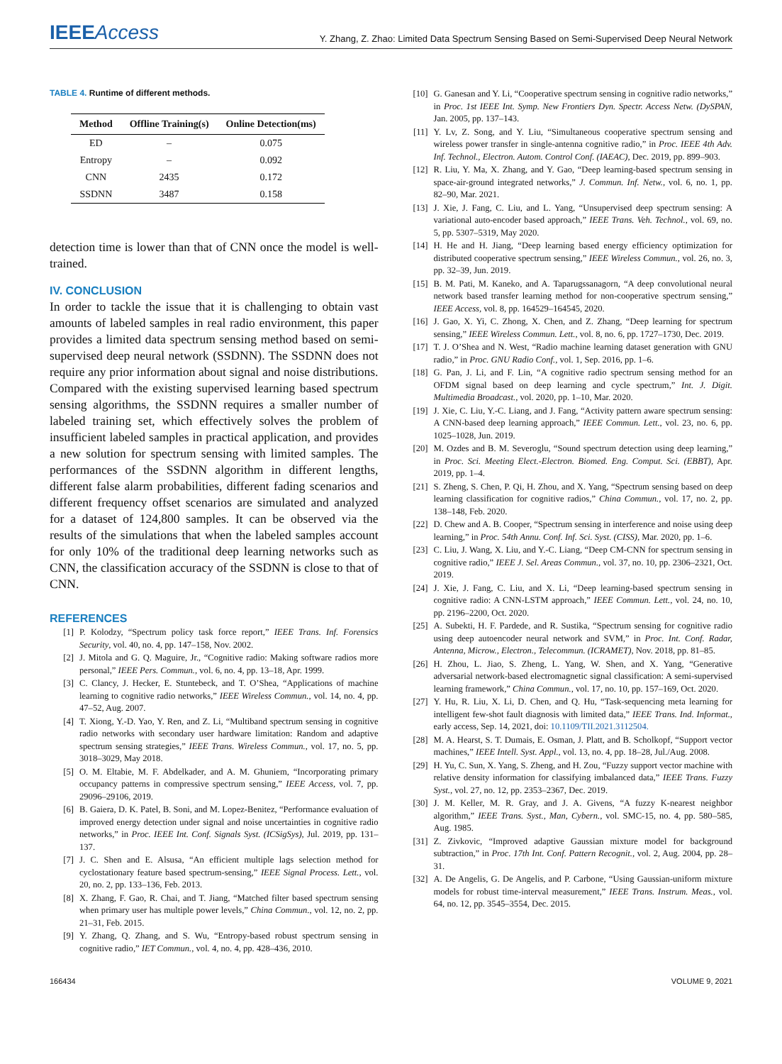IEEEAccess
Y. Zhang, Z. Zhao: Limited Data Spectrum Sensing Based on Semi-Supervised Deep Neural Network
TABLE 4. Runtime of different methods.
| Method | Offline Training(s) | Online Detection(ms) |
| --- | --- | --- |
| ED | – | 0.075 |
| Entropy | – | 0.092 |
| CNN | 2435 | 0.172 |
| SSDNN | 3487 | 0.158 |
detection time is lower than that of CNN once the model is well-trained.
IV. CONCLUSION
In order to tackle the issue that it is challenging to obtain vast amounts of labeled samples in real radio environment, this paper provides a limited data spectrum sensing method based on semi-supervised deep neural network (SSDNN). The SSDNN does not require any prior information about signal and noise distributions. Compared with the existing supervised learning based spectrum sensing algorithms, the SSDNN requires a smaller number of labeled training set, which effectively solves the problem of insufficient labeled samples in practical application, and provides a new solution for spectrum sensing with limited samples. The performances of the SSDNN algorithm in different lengths, different false alarm probabilities, different fading scenarios and different frequency offset scenarios are simulated and analyzed for a dataset of 124,800 samples. It can be observed via the results of the simulations that when the labeled samples account for only 10% of the traditional deep learning networks such as CNN, the classification accuracy of the SSDNN is close to that of CNN.
REFERENCES
[1] P. Kolodzy, “Spectrum policy task force report,” IEEE Trans. Inf. Forensics Security, vol. 40, no. 4, pp. 147–158, Nov. 2002.
[2] J. Mitola and G. Q. Maguire, Jr., “Cognitive radio: Making software radios more personal,” IEEE Pers. Commun., vol. 6, no. 4, pp. 13–18, Apr. 1999.
[3] C. Clancy, J. Hecker, E. Stuntebeck, and T. O’Shea, “Applications of machine learning to cognitive radio networks,” IEEE Wireless Commun., vol. 14, no. 4, pp. 47–52, Aug. 2007.
[4] T. Xiong, Y.-D. Yao, Y. Ren, and Z. Li, “Multiband spectrum sensing in cognitive radio networks with secondary user hardware limitation: Random and adaptive spectrum sensing strategies,” IEEE Trans. Wireless Commun., vol. 17, no. 5, pp. 3018–3029, May 2018.
[5] O. M. Eltabie, M. F. Abdelkader, and A. M. Ghuniem, “Incorporating primary occupancy patterns in compressive spectrum sensing,” IEEE Access, vol. 7, pp. 29096–29106, 2019.
[6] B. Gaiera, D. K. Patel, B. Soni, and M. Lopez-Benitez, “Performance evaluation of improved energy detection under signal and noise uncertainties in cognitive radio networks,” in Proc. IEEE Int. Conf. Signals Syst. (ICSigSys), Jul. 2019, pp. 131–137.
[7] J. C. Shen and E. Alsusa, “An efficient multiple lags selection method for cyclostationary feature based spectrum-sensing,” IEEE Signal Process. Lett., vol. 20, no. 2, pp. 133–136, Feb. 2013.
[8] X. Zhang, F. Gao, R. Chai, and T. Jiang, “Matched filter based spectrum sensing when primary user has multiple power levels,” China Commun., vol. 12, no. 2, pp. 21–31, Feb. 2015.
[9] Y. Zhang, Q. Zhang, and S. Wu, “Entropy-based robust spectrum sensing in cognitive radio,” IET Commun., vol. 4, no. 4, pp. 428–436, 2010.
[10] G. Ganesan and Y. Li, “Cooperative spectrum sensing in cognitive radio networks,” in Proc. 1st IEEE Int. Symp. New Frontiers Dyn. Spectr. Access Netw. (DySPAN, Jan. 2005, pp. 137–143.
[11] Y. Lv, Z. Song, and Y. Liu, “Simultaneous cooperative spectrum sensing and wireless power transfer in single-antenna cognitive radio,” in Proc. IEEE 4th Adv. Inf. Technol., Electron. Autom. Control Conf. (IAEAC), Dec. 2019, pp. 899–903.
[12] R. Liu, Y. Ma, X. Zhang, and Y. Gao, “Deep learning-based spectrum sensing in space-air-ground integrated networks,” J. Commun. Inf. Netw., vol. 6, no. 1, pp. 82–90, Mar. 2021.
[13] J. Xie, J. Fang, C. Liu, and L. Yang, “Unsupervised deep spectrum sensing: A variational auto-encoder based approach,” IEEE Trans. Veh. Technol., vol. 69, no. 5, pp. 5307–5319, May 2020.
[14] H. He and H. Jiang, “Deep learning based energy efficiency optimization for distributed cooperative spectrum sensing,” IEEE Wireless Commun., vol. 26, no. 3, pp. 32–39, Jun. 2019.
[15] B. M. Pati, M. Kaneko, and A. Taparugssanagorn, “A deep convolutional neural network based transfer learning method for non-cooperative spectrum sensing,” IEEE Access, vol. 8, pp. 164529–164545, 2020.
[16] J. Gao, X. Yi, C. Zhong, X. Chen, and Z. Zhang, “Deep learning for spectrum sensing,” IEEE Wireless Commun. Lett., vol. 8, no. 6, pp. 1727–1730, Dec. 2019.
[17] T. J. O’Shea and N. West, “Radio machine learning dataset generation with GNU radio,” in Proc. GNU Radio Conf., vol. 1, Sep. 2016, pp. 1–6.
[18] G. Pan, J. Li, and F. Lin, “A cognitive radio spectrum sensing method for an OFDM signal based on deep learning and cycle spectrum,” Int. J. Digit. Multimedia Broadcast., vol. 2020, pp. 1–10, Mar. 2020.
[19] J. Xie, C. Liu, Y.-C. Liang, and J. Fang, “Activity pattern aware spectrum sensing: A CNN-based deep learning approach,” IEEE Commun. Lett., vol. 23, no. 6, pp. 1025–1028, Jun. 2019.
[20] M. Ozdes and B. M. Severoglu, “Sound spectrum detection using deep learning,” in Proc. Sci. Meeting Elect.-Electron. Biomed. Eng. Comput. Sci. (EBBT), Apr. 2019, pp. 1–4.
[21] S. Zheng, S. Chen, P. Qi, H. Zhou, and X. Yang, “Spectrum sensing based on deep learning classification for cognitive radios,” China Commun., vol. 17, no. 2, pp. 138–148, Feb. 2020.
[22] D. Chew and A. B. Cooper, “Spectrum sensing in interference and noise using deep learning,” in Proc. 54th Annu. Conf. Inf. Sci. Syst. (CISS), Mar. 2020, pp. 1–6.
[23] C. Liu, J. Wang, X. Liu, and Y.-C. Liang, “Deep CM-CNN for spectrum sensing in cognitive radio,” IEEE J. Sel. Areas Commun., vol. 37, no. 10, pp. 2306–2321, Oct. 2019.
[24] J. Xie, J. Fang, C. Liu, and X. Li, “Deep learning-based spectrum sensing in cognitive radio: A CNN-LSTM approach,” IEEE Commun. Lett., vol. 24, no. 10, pp. 2196–2200, Oct. 2020.
[25] A. Subekti, H. F. Pardede, and R. Sustika, “Spectrum sensing for cognitive radio using deep autoencoder neural network and SVM,” in Proc. Int. Conf. Radar, Antenna, Microw., Electron., Telecommun. (ICRAMET), Nov. 2018, pp. 81–85.
[26] H. Zhou, L. Jiao, S. Zheng, L. Yang, W. Shen, and X. Yang, “Generative adversarial network-based electromagnetic signal classification: A semi-supervised learning framework,” China Commun., vol. 17, no. 10, pp. 157–169, Oct. 2020.
[27] Y. Hu, R. Liu, X. Li, D. Chen, and Q. Hu, “Task-sequencing meta learning for intelligent few-shot fault diagnosis with limited data,” IEEE Trans. Ind. Informat., early access, Sep. 14, 2021, doi: 10.1109/TII.2021.3112504.
[28] M. A. Hearst, S. T. Dumais, E. Osman, J. Platt, and B. Scholkopf, “Support vector machines,” IEEE Intell. Syst. Appl., vol. 13, no. 4, pp. 18–28, Jul./Aug. 2008.
[29] H. Yu, C. Sun, X. Yang, S. Zheng, and H. Zou, “Fuzzy support vector machine with relative density information for classifying imbalanced data,” IEEE Trans. Fuzzy Syst., vol. 27, no. 12, pp. 2353–2367, Dec. 2019.
[30] J. M. Keller, M. R. Gray, and J. A. Givens, “A fuzzy K-nearest neighbor algorithm,” IEEE Trans. Syst., Man, Cybern., vol. SMC-15, no. 4, pp. 580–585, Aug. 1985.
[31] Z. Zivkovic, “Improved adaptive Gaussian mixture model for background subtraction,” in Proc. 17th Int. Conf. Pattern Recognit., vol. 2, Aug. 2004, pp. 28–31.
[32] A. De Angelis, G. De Angelis, and P. Carbone, “Using Gaussian-uniform mixture models for robust time-interval measurement,” IEEE Trans. Instrum. Meas., vol. 64, no. 12, pp. 3545–3554, Dec. 2015.
166434 VOLUME 9, 2021